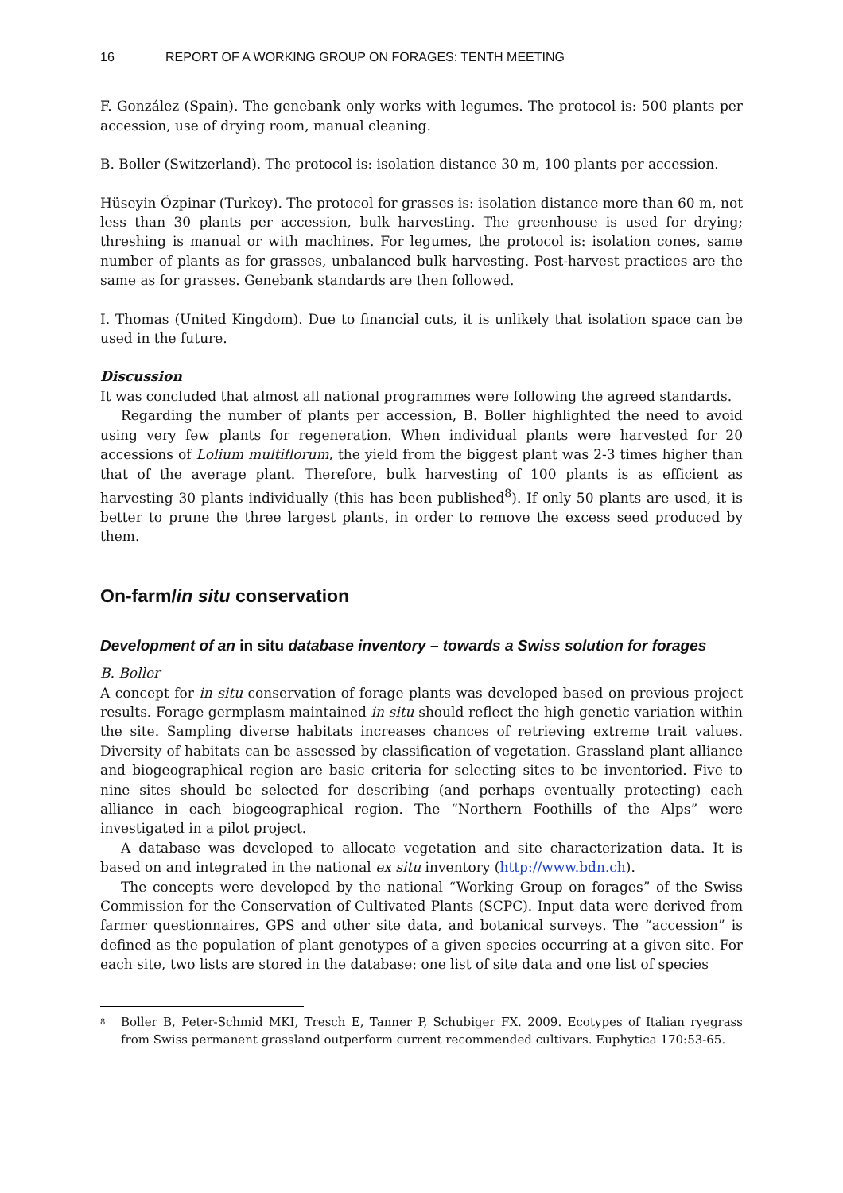16 REPORT OF A WORKING GROUP ON FORAGES: TENTH MEETING
F. González (Spain). The genebank only works with legumes. The protocol is: 500 plants per accession, use of drying room, manual cleaning.
B. Boller (Switzerland). The protocol is: isolation distance 30 m, 100 plants per accession.
Hüseyin Özpinar (Turkey). The protocol for grasses is: isolation distance more than 60 m, not less than 30 plants per accession, bulk harvesting. The greenhouse is used for drying; threshing is manual or with machines. For legumes, the protocol is: isolation cones, same number of plants as for grasses, unbalanced bulk harvesting. Post-harvest practices are the same as for grasses. Genebank standards are then followed.
I. Thomas (United Kingdom). Due to financial cuts, it is unlikely that isolation space can be used in the future.
Discussion
It was concluded that almost all national programmes were following the agreed standards.
Regarding the number of plants per accession, B. Boller highlighted the need to avoid using very few plants for regeneration. When individual plants were harvested for 20 accessions of Lolium multiflorum, the yield from the biggest plant was 2-3 times higher than that of the average plant. Therefore, bulk harvesting of 100 plants is as efficient as harvesting 30 plants individually (this has been published<sup>8</sup>). If only 50 plants are used, it is better to prune the three largest plants, in order to remove the excess seed produced by them.
On-farm/in situ conservation
Development of an in situ database inventory – towards a Swiss solution for forages
B. Boller
A concept for in situ conservation of forage plants was developed based on previous project results. Forage germplasm maintained in situ should reflect the high genetic variation within the site. Sampling diverse habitats increases chances of retrieving extreme trait values. Diversity of habitats can be assessed by classification of vegetation. Grassland plant alliance and biogeographical region are basic criteria for selecting sites to be inventoried. Five to nine sites should be selected for describing (and perhaps eventually protecting) each alliance in each biogeographical region. The “Northern Foothills of the Alps” were investigated in a pilot project.
A database was developed to allocate vegetation and site characterization data. It is based on and integrated in the national ex situ inventory (http://www.bdn.ch).
The concepts were developed by the national “Working Group on forages” of the Swiss Commission for the Conservation of Cultivated Plants (SCPC). Input data were derived from farmer questionnaires, GPS and other site data, and botanical surveys. The “accession” is defined as the population of plant genotypes of a given species occurring at a given site. For each site, two lists are stored in the database: one list of site data and one list of species
<sup>8</sup> Boller B, Peter-Schmid MKI, Tresch E, Tanner P, Schubiger FX. 2009. Ecotypes of Italian ryegrass from Swiss permanent grassland outperform current recommended cultivars. Euphytica 170:53-65.